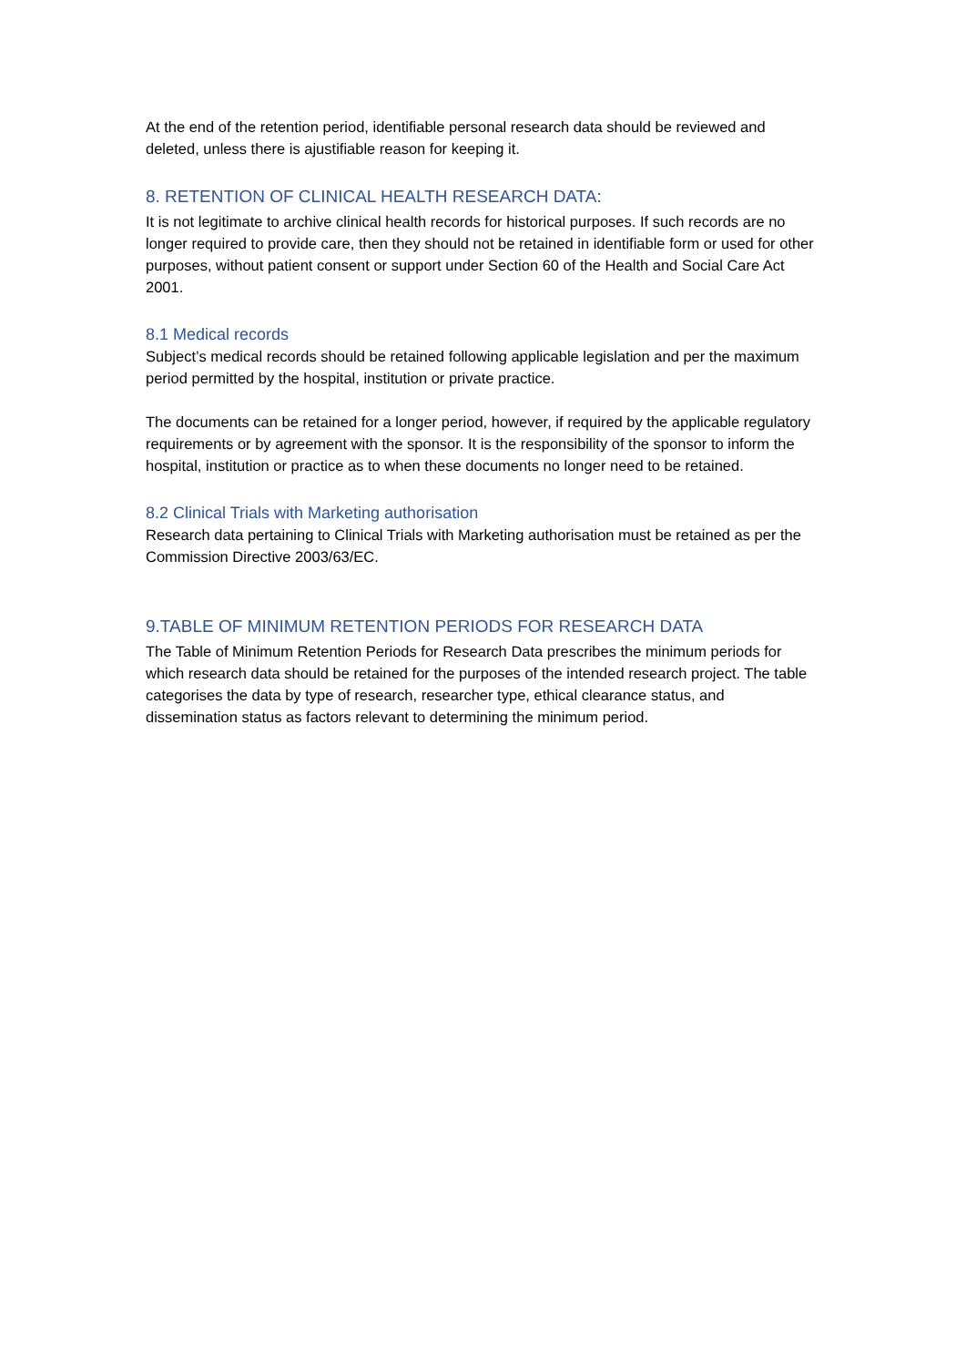At the end of the retention period, identifiable personal research data should be reviewed and deleted, unless there is ajustifiable reason for keeping it.
8. RETENTION OF CLINICAL HEALTH RESEARCH DATA:
It is not legitimate to archive clinical health records for historical purposes. If such records are no longer required to provide care, then they should not be retained in identifiable form or used for other purposes, without patient consent or support under Section 60 of the Health and Social Care Act 2001.
8.1 Medical records
Subject’s medical records should be retained following applicable legislation and per the maximum period permitted by the hospital, institution or private practice.
The documents can be retained for a longer period, however, if required by the applicable regulatory requirements or by agreement with the sponsor. It is the responsibility of the sponsor to inform the hospital, institution or practice as to when these documents no longer need to be retained.
8.2 Clinical Trials with Marketing authorisation
Research data pertaining to Clinical Trials with Marketing authorisation must be retained as per the Commission Directive 2003/63/EC.
9.TABLE OF MINIMUM RETENTION PERIODS FOR RESEARCH DATA
The Table of Minimum Retention Periods for Research Data prescribes the minimum periods for which research data should be retained for the purposes of the intended research project. The table categorises the data by type of research, researcher type, ethical clearance status, and dissemination status as factors relevant to determining the minimum period.